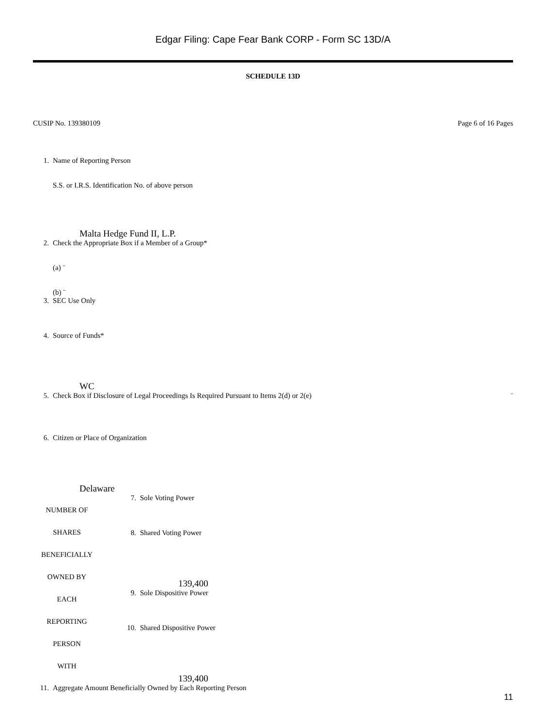Edgar Filing: Cape Fear Bank CORP - Form SC 13D/A
SCHEDULE 13D
CUSIP No. 139380109 Page 6 of 16 Pages
1. Name of Reporting Person
S.S. or I.R.S. Identification No. of above person
Malta Hedge Fund II, L.P.
2. Check the Appropriate Box if a Member of a Group*
(a) ¨
(b) ¨
3. SEC Use Only
4. Source of Funds*
WC
5. Check Box if Disclosure of Legal Proceedings Is Required Pursuant to Items 2(d) or 2(e) ¨
6. Citizen or Place of Organization
Delaware
| NUMBER OF SHARES BENEFICIALLY OWNED BY EACH REPORTING PERSON WITH | 7. Sole Voting Power 8. Shared Voting Power 139,400 9. Sole Dispositive Power 10. Shared Dispositive Power 139,400 |
11. Aggregate Amount Beneficially Owned by Each Reporting Person
11